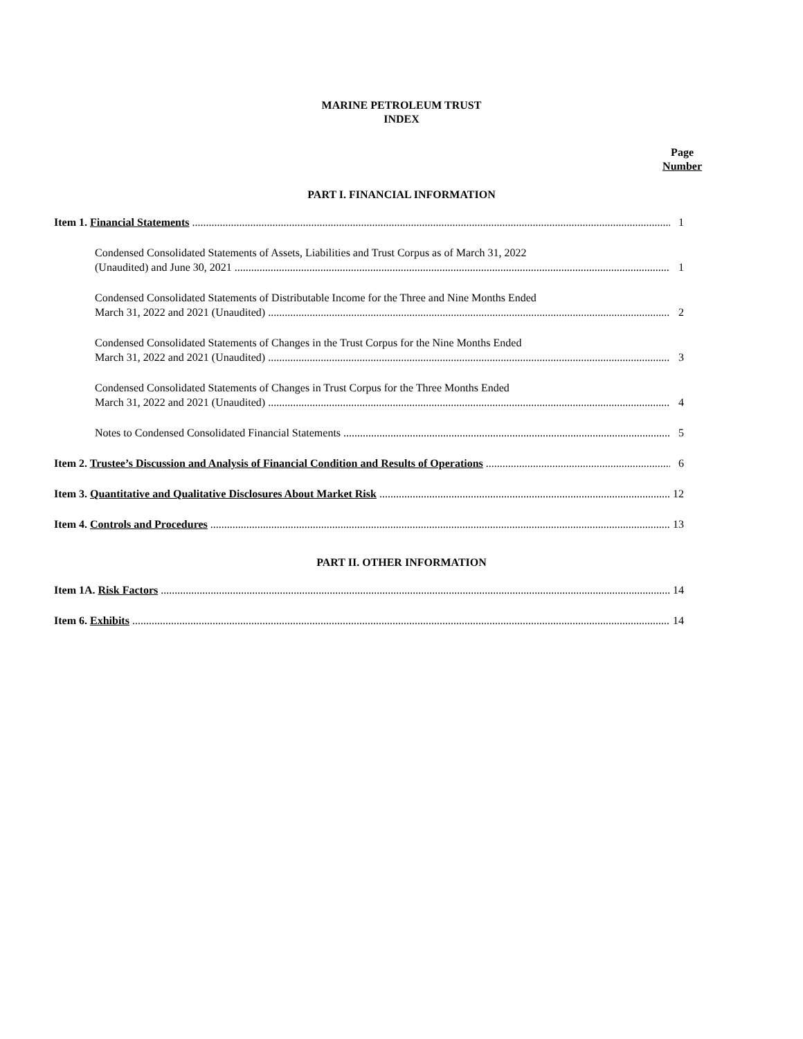MARINE PETROLEUM TRUST
INDEX
Page
Number
PART I. FINANCIAL INFORMATION
Item 1. Financial Statements 1
Condensed Consolidated Statements of Assets, Liabilities and Trust Corpus as of March 31, 2022
(Unaudited) and June 30, 2021 1
Condensed Consolidated Statements of Distributable Income for the Three and Nine Months Ended
March 31, 2022 and 2021 (Unaudited) 2
Condensed Consolidated Statements of Changes in the Trust Corpus for the Nine Months Ended
March 31, 2022 and 2021 (Unaudited) 3
Condensed Consolidated Statements of Changes in Trust Corpus for the Three Months Ended
March 31, 2022 and 2021 (Unaudited) 4
Notes to Condensed Consolidated Financial Statements 5
Item 2. Trustee’s Discussion and Analysis of Financial Condition and Results of Operations 6
Item 3. Quantitative and Qualitative Disclosures About Market Risk 12
Item 4. Controls and Procedures 13
PART II. OTHER INFORMATION
Item 1A. Risk Factors 14
Item 6. Exhibits 14